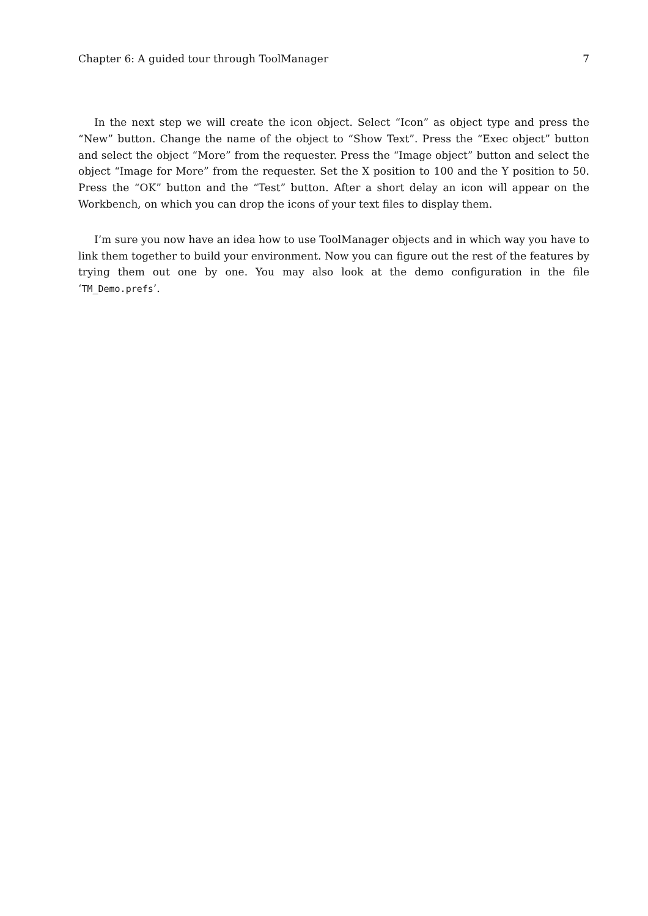Chapter 6: A guided tour through ToolManager 7
In the next step we will create the icon object. Select “Icon” as object type and press the “New” button. Change the name of the object to “Show Text”. Press the “Exec object” button and select the object “More” from the requester. Press the “Image object” button and select the object “Image for More” from the requester. Set the X position to 100 and the Y position to 50. Press the “OK” button and the “Test” button. After a short delay an icon will appear on the Workbench, on which you can drop the icons of your text files to display them.
I’m sure you now have an idea how to use ToolManager objects and in which way you have to link them together to build your environment. Now you can figure out the rest of the features by trying them out one by one. You may also look at the demo configuration in the file ‘TM_Demo.prefs’.